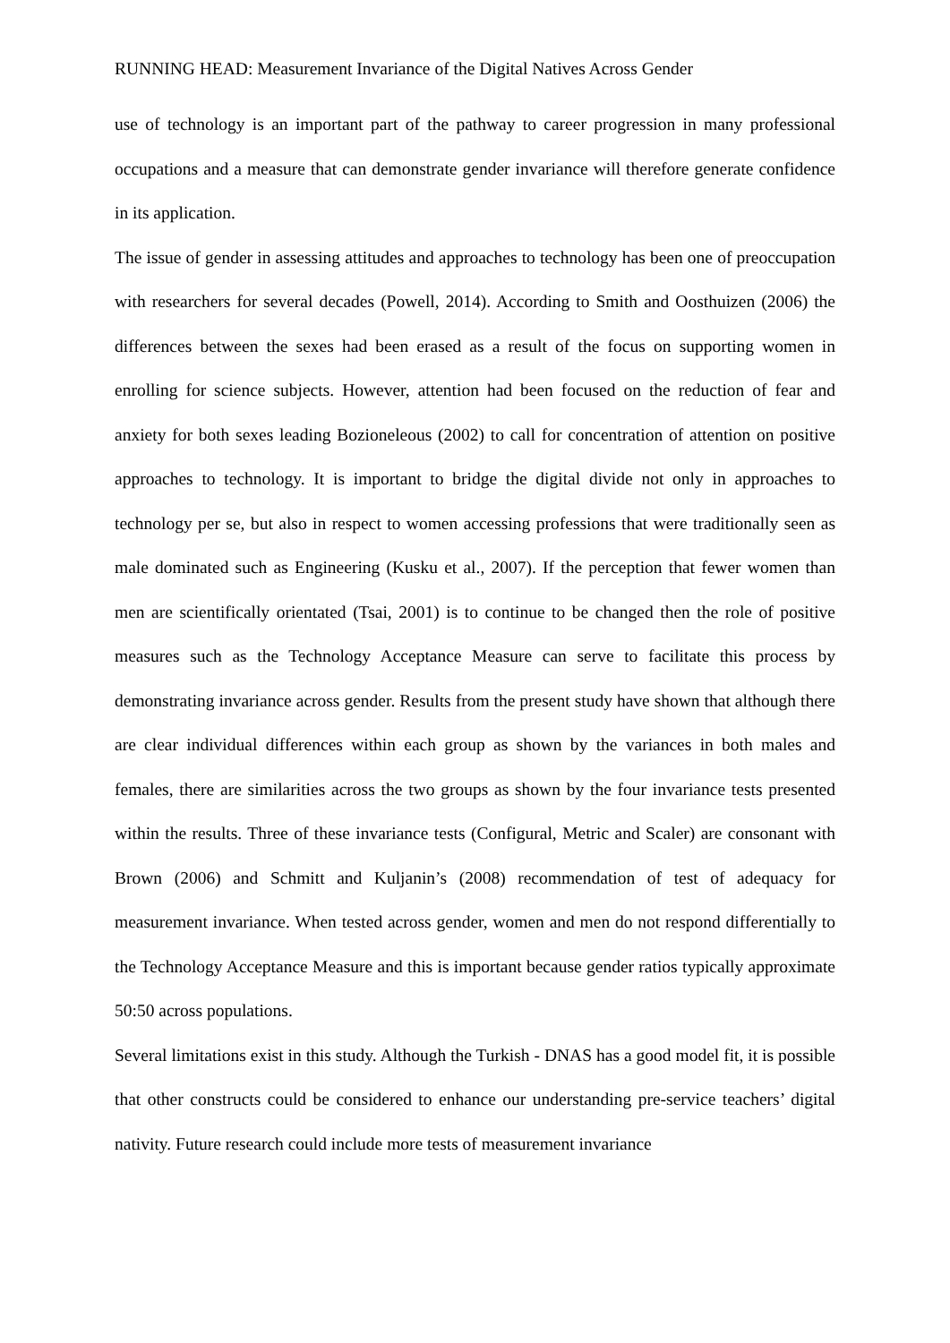RUNNING HEAD: Measurement Invariance of the Digital Natives Across Gender
use of technology is an important part of the pathway to career progression in many professional occupations and a measure that can demonstrate gender invariance will therefore generate confidence in its application.
The issue of gender in assessing attitudes and approaches to technology has been one of preoccupation with researchers for several decades (Powell, 2014). According to Smith and Oosthuizen (2006) the differences between the sexes had been erased as a result of the focus on supporting women in enrolling for science subjects. However, attention had been focused on the reduction of fear and anxiety for both sexes leading Bozioneleous (2002) to call for concentration of attention on positive approaches to technology. It is important to bridge the digital divide not only in approaches to technology per se, but also in respect to women accessing professions that were traditionally seen as male dominated such as Engineering (Kusku et al., 2007). If the perception that fewer women than men are scientifically orientated (Tsai, 2001) is to continue to be changed then the role of positive measures such as the Technology Acceptance Measure can serve to facilitate this process by demonstrating invariance across gender. Results from the present study have shown that although there are clear individual differences within each group as shown by the variances in both males and females, there are similarities across the two groups as shown by the four invariance tests presented within the results. Three of these invariance tests (Configural, Metric and Scaler) are consonant with Brown (2006) and Schmitt and Kuljanin’s (2008) recommendation of test of adequacy for measurement invariance. When tested across gender, women and men do not respond differentially to the Technology Acceptance Measure and this is important because gender ratios typically approximate 50:50 across populations.
Several limitations exist in this study. Although the Turkish - DNAS has a good model fit, it is possible that other constructs could be considered to enhance our understanding pre-service teachers’ digital nativity. Future research could include more tests of measurement invariance